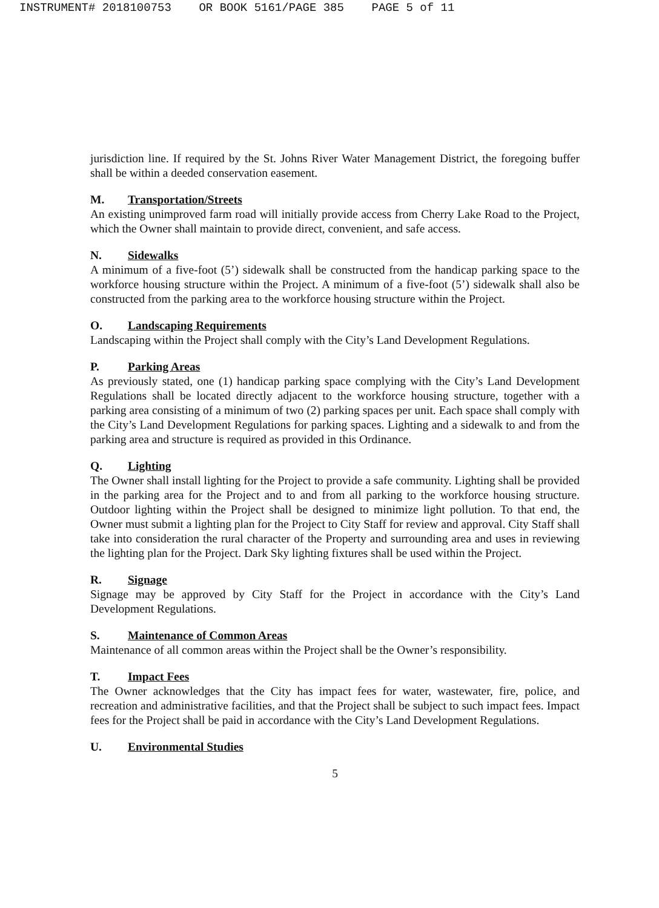INSTRUMENT# 2018100753 OR BOOK 5161/PAGE 385 PAGE 5 of 11
jurisdiction line. If required by the St. Johns River Water Management District, the foregoing buffer shall be within a deeded conservation easement.
M. Transportation/Streets
An existing unimproved farm road will initially provide access from Cherry Lake Road to the Project, which the Owner shall maintain to provide direct, convenient, and safe access.
N. Sidewalks
A minimum of a five-foot (5’) sidewalk shall be constructed from the handicap parking space to the workforce housing structure within the Project. A minimum of a five-foot (5’) sidewalk shall also be constructed from the parking area to the workforce housing structure within the Project.
O. Landscaping Requirements
Landscaping within the Project shall comply with the City’s Land Development Regulations.
P. Parking Areas
As previously stated, one (1) handicap parking space complying with the City’s Land Development Regulations shall be located directly adjacent to the workforce housing structure, together with a parking area consisting of a minimum of two (2) parking spaces per unit. Each space shall comply with the City’s Land Development Regulations for parking spaces. Lighting and a sidewalk to and from the parking area and structure is required as provided in this Ordinance.
Q. Lighting
The Owner shall install lighting for the Project to provide a safe community. Lighting shall be provided in the parking area for the Project and to and from all parking to the workforce housing structure. Outdoor lighting within the Project shall be designed to minimize light pollution. To that end, the Owner must submit a lighting plan for the Project to City Staff for review and approval. City Staff shall take into consideration the rural character of the Property and surrounding area and uses in reviewing the lighting plan for the Project. Dark Sky lighting fixtures shall be used within the Project.
R. Signage
Signage may be approved by City Staff for the Project in accordance with the City’s Land Development Regulations.
S. Maintenance of Common Areas
Maintenance of all common areas within the Project shall be the Owner’s responsibility.
T. Impact Fees
The Owner acknowledges that the City has impact fees for water, wastewater, fire, police, and recreation and administrative facilities, and that the Project shall be subject to such impact fees. Impact fees for the Project shall be paid in accordance with the City’s Land Development Regulations.
U. Environmental Studies
5